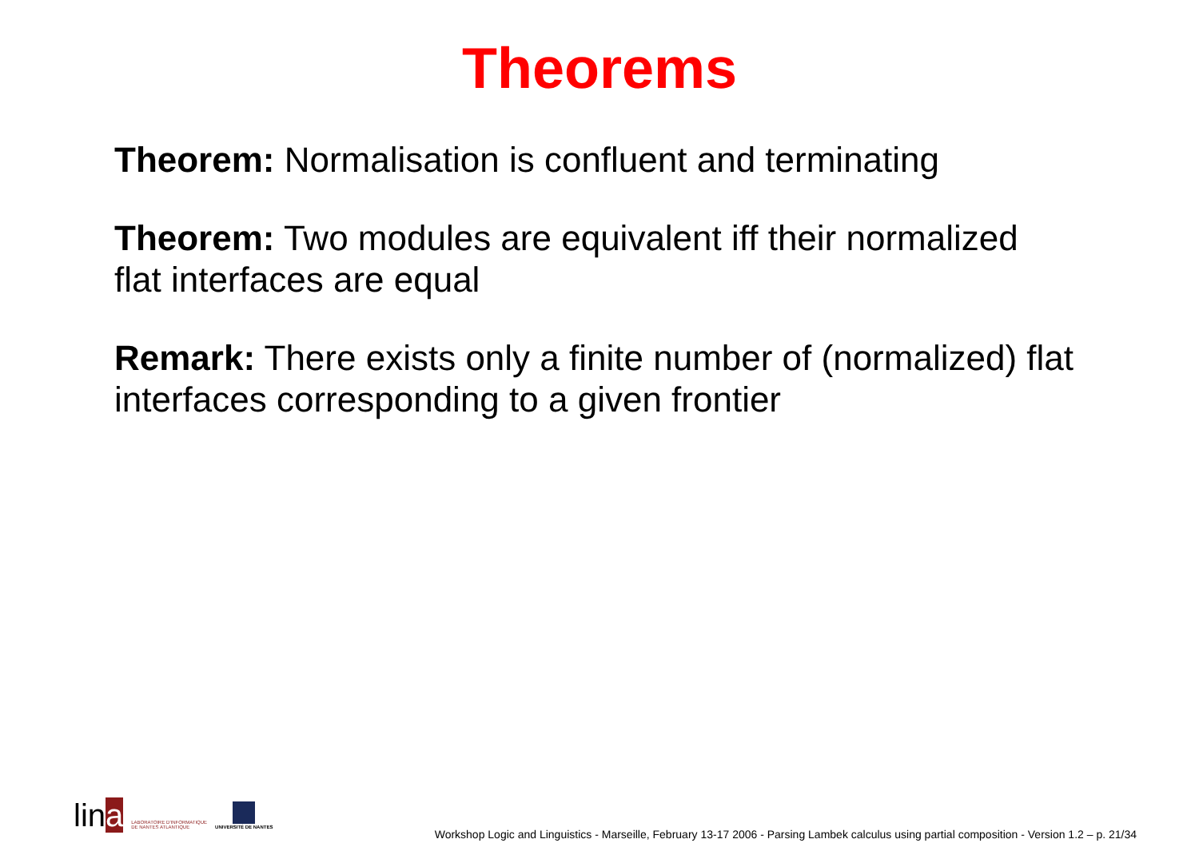Theorems
Theorem: Normalisation is confluent and terminating
Theorem: Two modules are equivalent iff their normalized flat interfaces are equal
Remark: There exists only a finite number of (normalized) flat interfaces corresponding to a given frontier
lina LABORATOIRE D'INFORMATIQUE
DE NANTES ATLANTIQUE
UNIVERSITÉ DE NANTES
Workshop Logic and Linguistics - Marseille, February 13-17 2006 - Parsing Lambek calculus using partial composition - Version 1.2 – p. 21/34